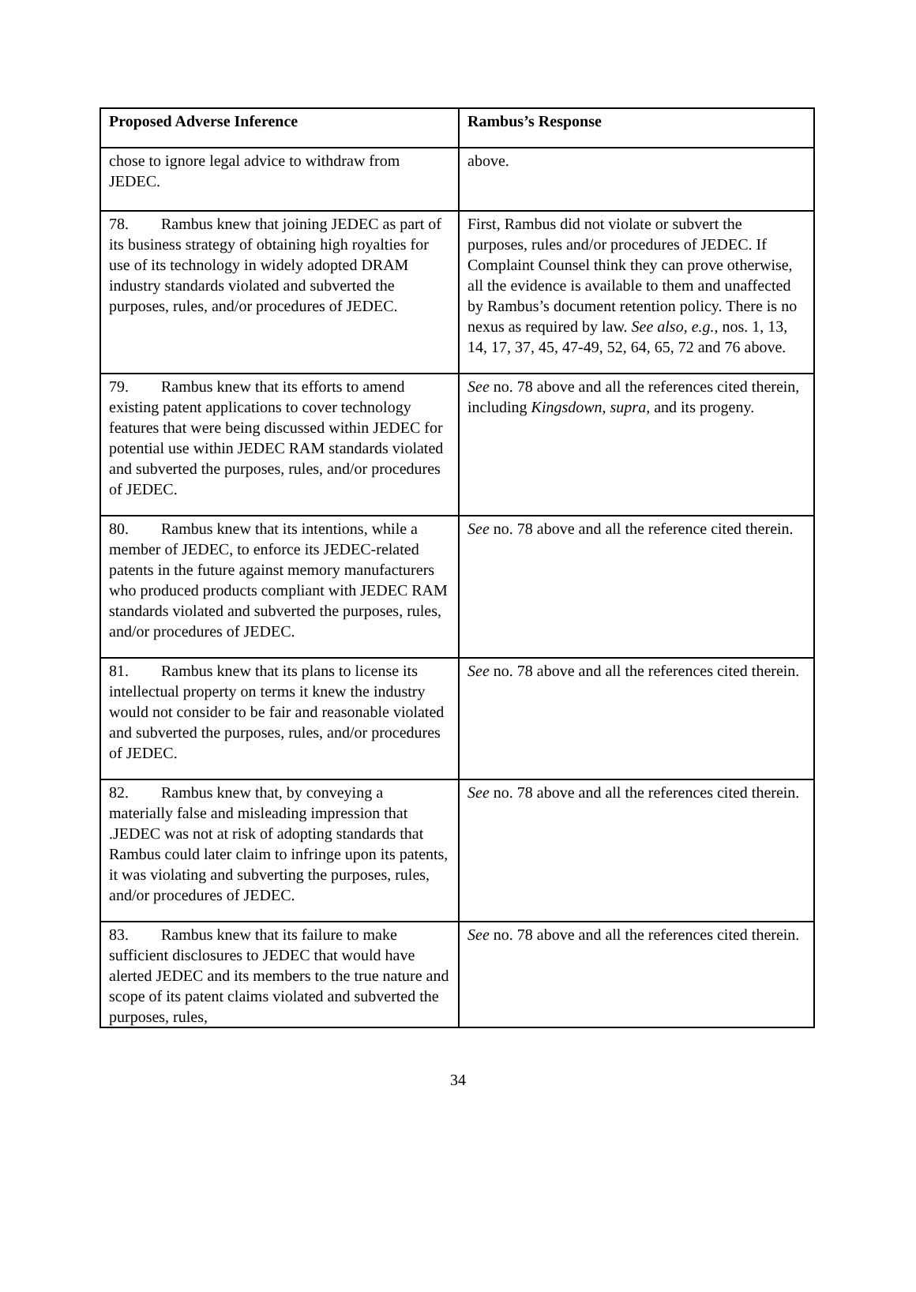| Proposed Adverse Inference | Rambus’s Response |
| --- | --- |
| chose to ignore legal advice to withdraw from JEDEC. | above. |
| 78. Rambus knew that joining JEDEC as part of its business strategy of obtaining high royalties for use of its technology in widely adopted DRAM industry standards violated and subverted the purposes, rules, and/or procedures of JEDEC. | First, Rambus did not violate or subvert the purposes, rules and/or procedures of JEDEC. If Complaint Counsel think they can prove otherwise, all the evidence is available to them and unaffected by Rambus’s document retention policy. There is no nexus as required by law. See also, e.g., nos. 1, 13, 14, 17, 37, 45, 47-49, 52, 64, 65, 72 and 76 above. |
| 79. Rambus knew that its efforts to amend existing patent applications to cover technology features that were being discussed within JEDEC for potential use within JEDEC RAM standards violated and subverted the purposes, rules, and/or procedures of JEDEC. | See no. 78 above and all the references cited therein, including Kingsdown, supra, and its progeny. |
| 80. Rambus knew that its intentions, while a member of JEDEC, to enforce its JEDEC-related patents in the future against memory manufacturers who produced products compliant with JEDEC RAM standards violated and subverted the purposes, rules, and/or procedures of JEDEC. | See no. 78 above and all the reference cited therein. |
| 81. Rambus knew that its plans to license its intellectual property on terms it knew the industry would not consider to be fair and reasonable violated and subverted the purposes, rules, and/or procedures of JEDEC. | See no. 78 above and all the references cited therein. |
| 82. Rambus knew that, by conveying a materially false and misleading impression that .JEDEC was not at risk of adopting standards that Rambus could later claim to infringe upon its patents, it was violating and subverting the purposes, rules, and/or procedures of JEDEC. | See no. 78 above and all the references cited therein. |
| 83. Rambus knew that its failure to make sufficient disclosures to JEDEC that would have alerted JEDEC and its members to the true nature and scope of its patent claims violated and subverted the purposes, rules, | See no. 78 above and all the references cited therein. |
34